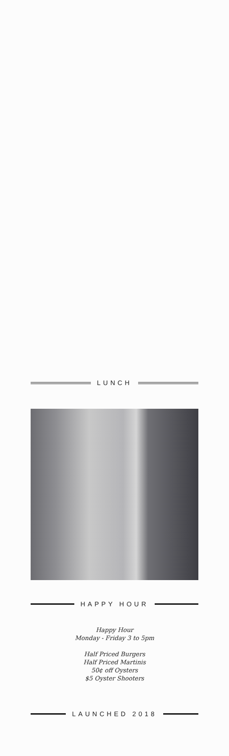LUNCH
HAPPY HOUR
Happy Hour
Monday - Friday 3 to 5pm
Half Priced Burgers
Half Priced Martinis
50¢ off Oysters
$5 Oyster Shooters
LAUNCHED 2018